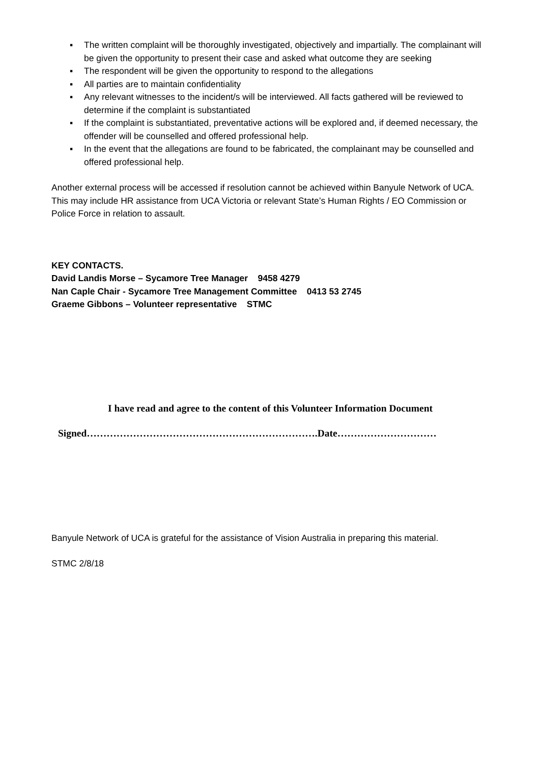▪ The written complaint will be thoroughly investigated, objectively and impartially. The complainant will be given the opportunity to present their case and asked what outcome they are seeking
▪ The respondent will be given the opportunity to respond to the allegations
▪ All parties are to maintain confidentiality
▪ Any relevant witnesses to the incident/s will be interviewed. All facts gathered will be reviewed to determine if the complaint is substantiated
▪ If the complaint is substantiated, preventative actions will be explored and, if deemed necessary, the offender will be counselled and offered professional help.
▪ In the event that the allegations are found to be fabricated, the complainant may be counselled and offered professional help.
Another external process will be accessed if resolution cannot be achieved within Banyule Network of UCA.
This may include HR assistance from UCA Victoria or relevant State’s Human Rights / EO Commission or Police Force in relation to assault.
KEY CONTACTS.
David Landis Morse – Sycamore Tree Manager 9458 4279
Nan Caple Chair - Sycamore Tree Management Committee 0413 53 2745
Graeme Gibbons – Volunteer representative STMC
I have read and agree to the content of this Volunteer Information Document
Signed…………………………………………………………….Date…………………………
Banyule Network of UCA is grateful for the assistance of Vision Australia in preparing this material.
STMC 2/8/18